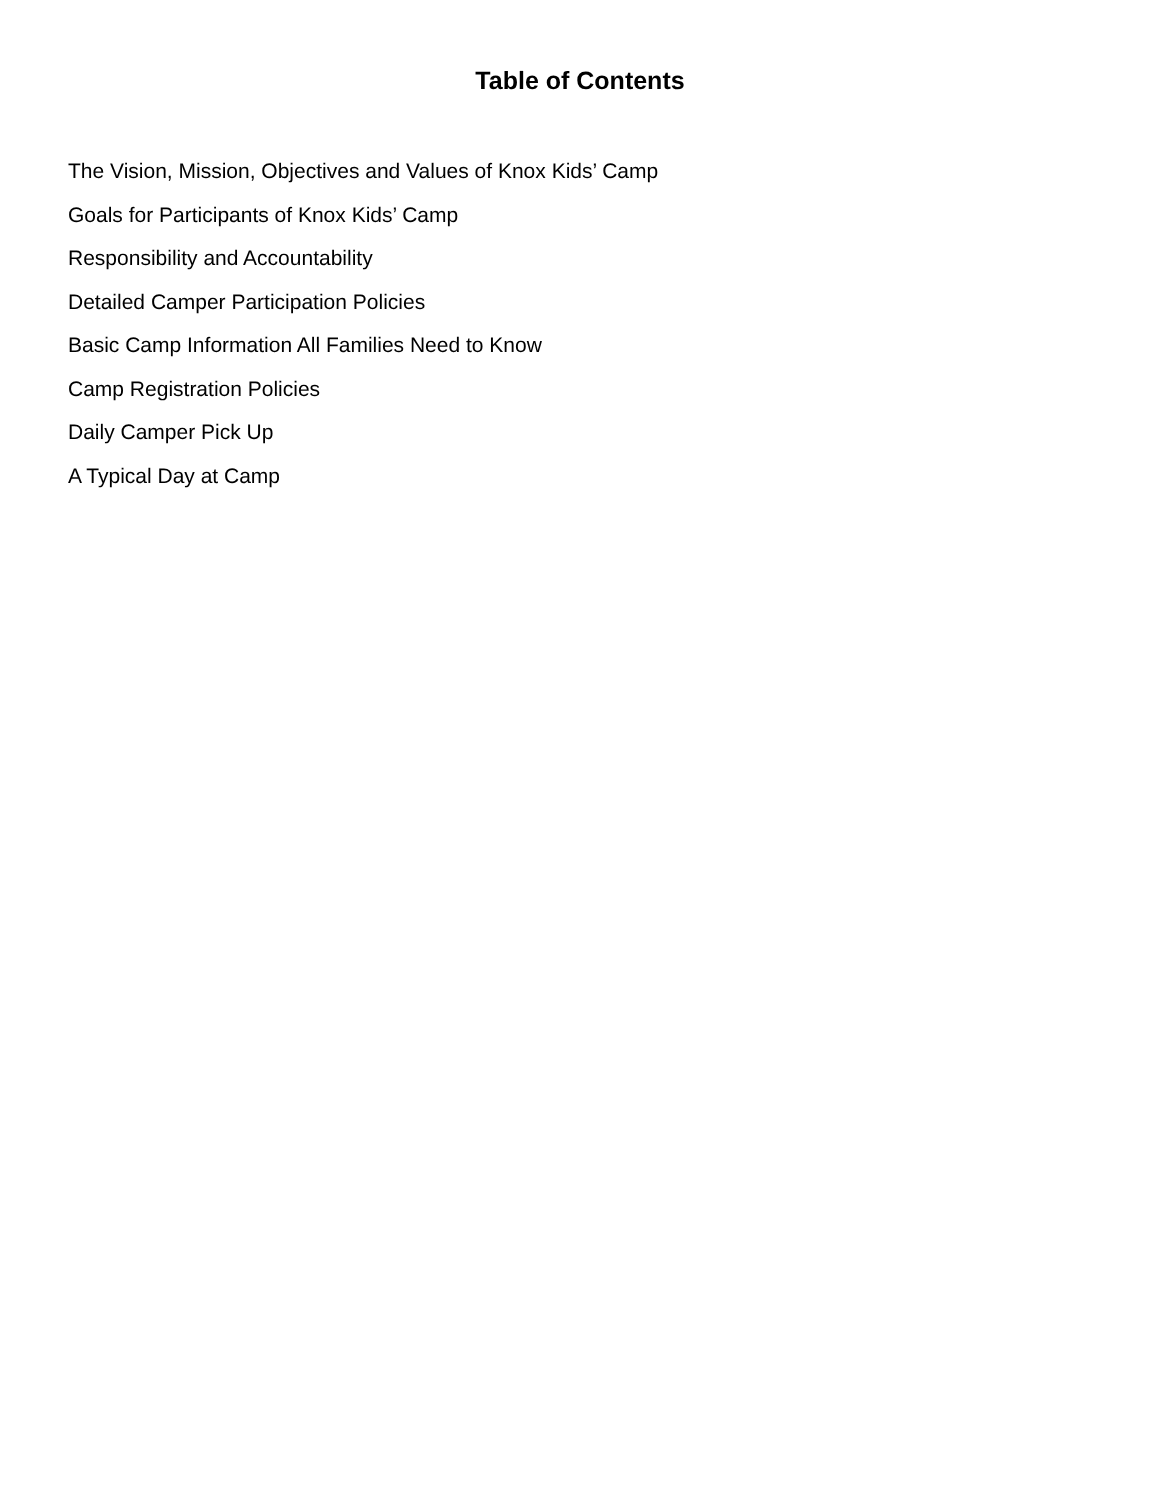Table of Contents
The Vision, Mission, Objectives and Values of Knox Kids’ Camp
Goals for Participants of Knox Kids’ Camp
Responsibility and Accountability
Detailed Camper Participation Policies
Basic Camp Information All Families Need to Know
Camp Registration Policies
Daily Camper Pick Up
A Typical Day at Camp